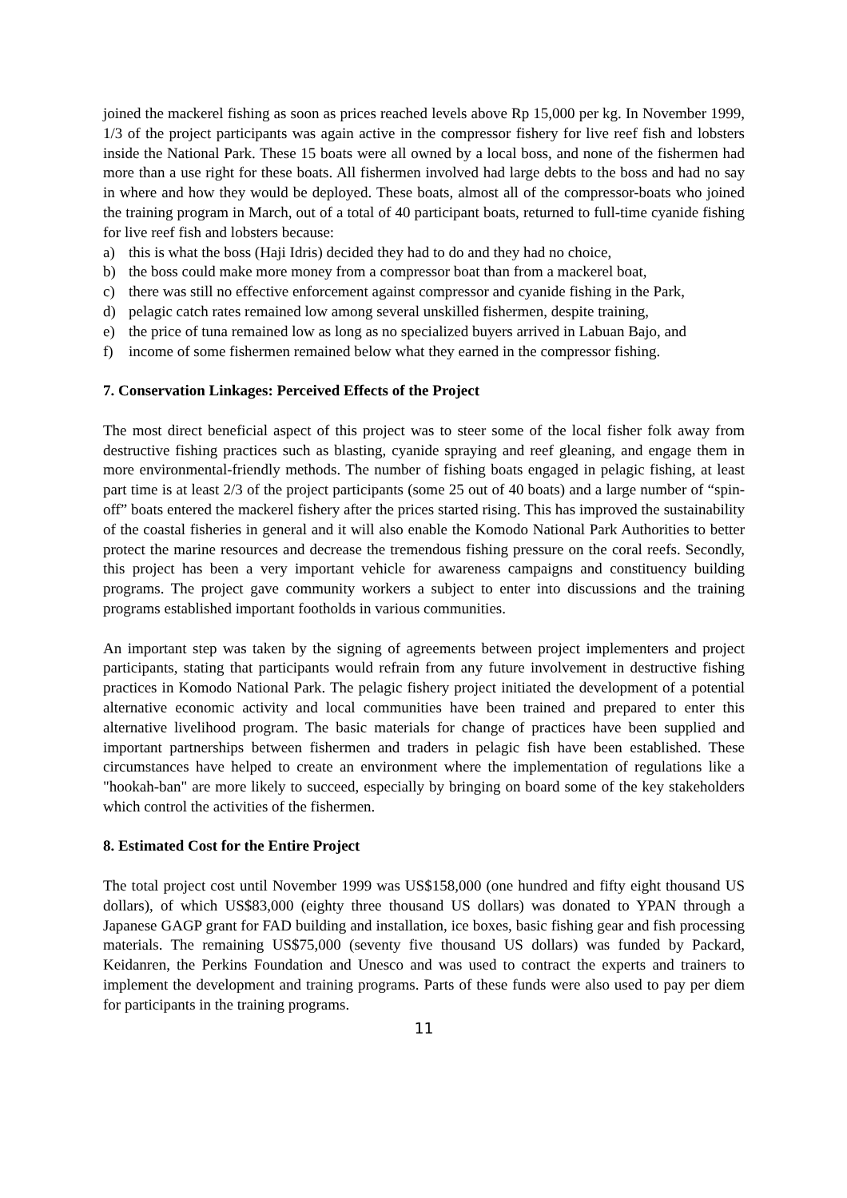joined the mackerel fishing as soon as prices reached levels above Rp 15,000 per kg. In November 1999, 1/3 of the project participants was again active in the compressor fishery for live reef fish and lobsters inside the National Park. These 15 boats were all owned by a local boss, and none of the fishermen had more than a use right for these boats. All fishermen involved had large debts to the boss and had no say in where and how they would be deployed. These boats, almost all of the compressor-boats who joined the training program in March, out of a total of 40 participant boats, returned to full-time cyanide fishing for live reef fish and lobsters because:
a) this is what the boss (Haji Idris) decided they had to do and they had no choice,
b) the boss could make more money from a compressor boat than from a mackerel boat,
c) there was still no effective enforcement against compressor and cyanide fishing in the Park,
d) pelagic catch rates remained low among several unskilled fishermen, despite training,
e) the price of tuna remained low as long as no specialized buyers arrived in Labuan Bajo, and
f) income of some fishermen remained below what they earned in the compressor fishing.
7. Conservation Linkages: Perceived Effects of the Project
The most direct beneficial aspect of this project was to steer some of the local fisher folk away from destructive fishing practices such as blasting, cyanide spraying and reef gleaning, and engage them in more environmental-friendly methods. The number of fishing boats engaged in pelagic fishing, at least part time is at least 2/3 of the project participants (some 25 out of 40 boats) and a large number of “spin-off” boats entered the mackerel fishery after the prices started rising. This has improved the sustainability of the coastal fisheries in general and it will also enable the Komodo National Park Authorities to better protect the marine resources and decrease the tremendous fishing pressure on the coral reefs. Secondly, this project has been a very important vehicle for awareness campaigns and constituency building programs. The project gave community workers a subject to enter into discussions and the training programs established important footholds in various communities.
An important step was taken by the signing of agreements between project implementers and project participants, stating that participants would refrain from any future involvement in destructive fishing practices in Komodo National Park. The pelagic fishery project initiated the development of a potential alternative economic activity and local communities have been trained and prepared to enter this alternative livelihood program. The basic materials for change of practices have been supplied and important partnerships between fishermen and traders in pelagic fish have been established. These circumstances have helped to create an environment where the implementation of regulations like a "hookah-ban" are more likely to succeed, especially by bringing on board some of the key stakeholders which control the activities of the fishermen.
8. Estimated Cost for the Entire Project
The total project cost until November 1999 was US$158,000 (one hundred and fifty eight thousand US dollars), of which US$83,000 (eighty three thousand US dollars) was donated to YPAN through a Japanese GAGP grant for FAD building and installation, ice boxes, basic fishing gear and fish processing materials. The remaining US$75,000 (seventy five thousand US dollars) was funded by Packard, Keidanren, the Perkins Foundation and Unesco and was used to contract the experts and trainers to implement the development and training programs. Parts of these funds were also used to pay per diem for participants in the training programs.
11